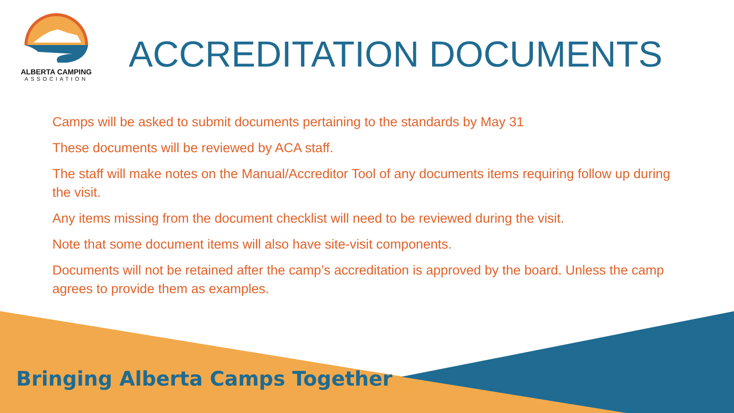ALBERTA CAMPING
ASSOCIATION
ACCREDITATION DOCUMENTS
Camps will be asked to submit documents pertaining to the standards by May 31
These documents will be reviewed by ACA staff.
The staff will make notes on the Manual/Accreditor Tool of any documents items requiring follow up during the visit.
Any items missing from the document checklist will need to be reviewed during the visit.
Note that some document items will also have site-visit components.
Documents will not be retained after the camp’s accreditation is approved by the board. Unless the camp agrees to provide them as examples.
Bringing Alberta Camps Together